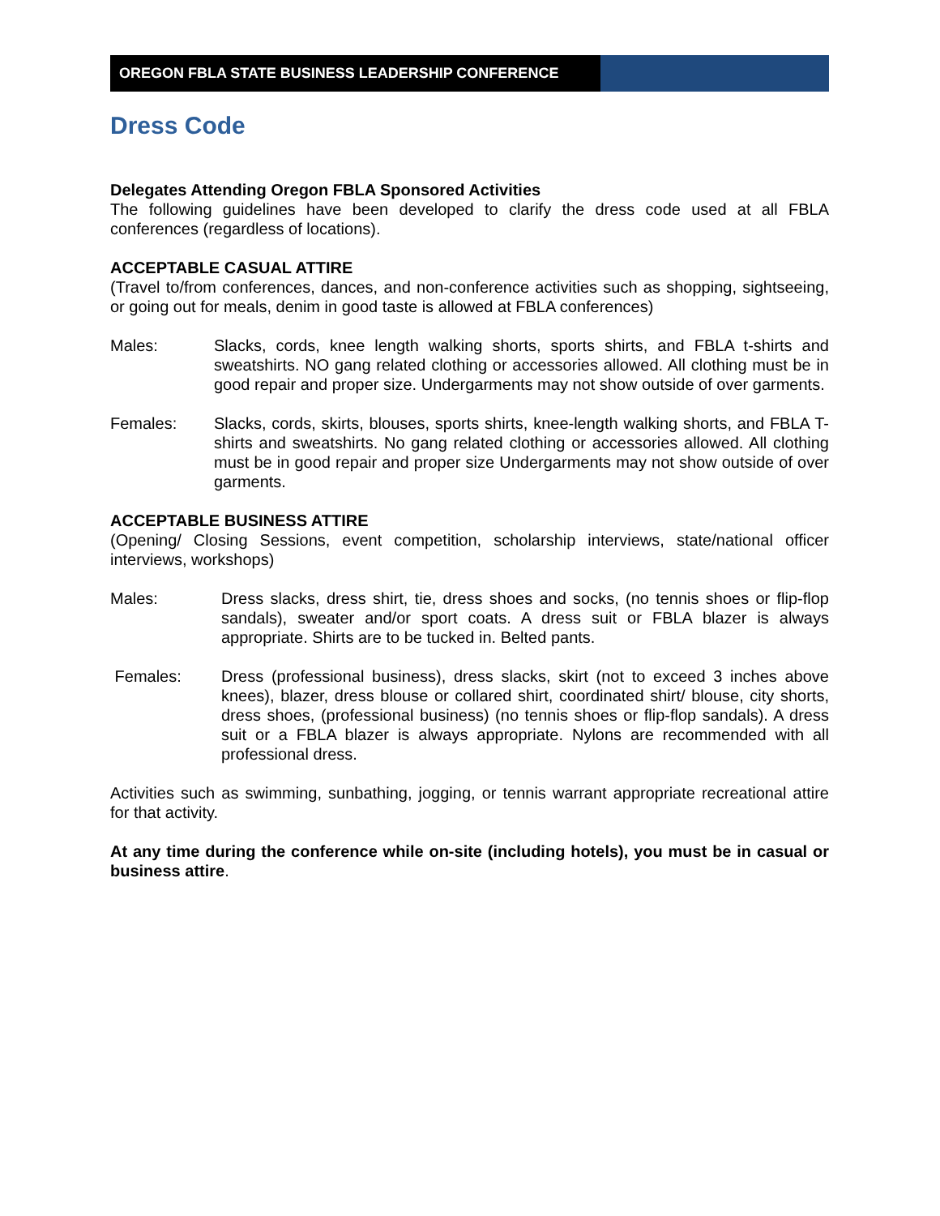OREGON FBLA STATE BUSINESS LEADERSHIP CONFERENCE
Dress Code
Delegates Attending Oregon FBLA Sponsored Activities
The following guidelines have been developed to clarify the dress code used at all FBLA conferences (regardless of locations).
ACCEPTABLE CASUAL ATTIRE
(Travel to/from conferences, dances, and non-conference activities such as shopping, sightseeing, or going out for meals, denim in good taste is allowed at FBLA conferences)
Males: Slacks, cords, knee length walking shorts, sports shirts, and FBLA t-shirts and sweatshirts. NO gang related clothing or accessories allowed. All clothing must be in good repair and proper size. Undergarments may not show outside of over garments.
Females: Slacks, cords, skirts, blouses, sports shirts, knee-length walking shorts, and FBLA T-shirts and sweatshirts. No gang related clothing or accessories allowed. All clothing must be in good repair and proper size Undergarments may not show outside of over garments.
ACCEPTABLE BUSINESS ATTIRE
(Opening/ Closing Sessions, event competition, scholarship interviews, state/national officer interviews, workshops)
Males: Dress slacks, dress shirt, tie, dress shoes and socks, (no tennis shoes or flip-flop sandals), sweater and/or sport coats. A dress suit or FBLA blazer is always appropriate. Shirts are to be tucked in. Belted pants.
Females: Dress (professional business), dress slacks, skirt (not to exceed 3 inches above knees), blazer, dress blouse or collared shirt, coordinated shirt/ blouse, city shorts, dress shoes, (professional business) (no tennis shoes or flip-flop sandals). A dress suit or a FBLA blazer is always appropriate. Nylons are recommended with all professional dress.
Activities such as swimming, sunbathing, jogging, or tennis warrant appropriate recreational attire for that activity.
At any time during the conference while on-site (including hotels), you must be in casual or business attire.